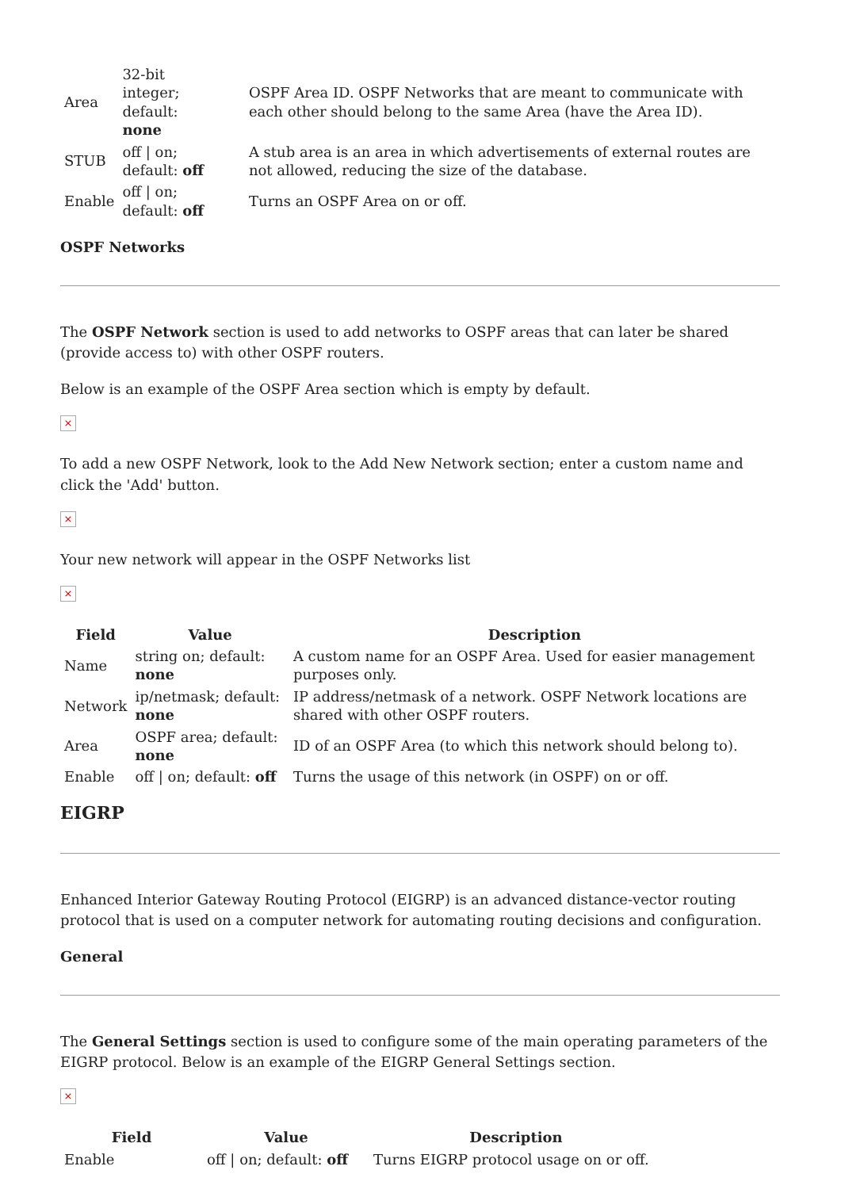| Area | 32-bit integer; default: none | OSPF Area ID. OSPF Networks that are meant to communicate with each other should belong to the same Area (have the Area ID). |
| STUB | off / on; default: off | A stub area is an area in which advertisements of external routes are not allowed, reducing the size of the database. |
| Enable | off / on; default: off | Turns an OSPF Area on or off. |
OSPF Networks
The OSPF Network section is used to add networks to OSPF areas that can later be shared (provide access to) with other OSPF routers.
Below is an example of the OSPF Area section which is empty by default.
×
To add a new OSPF Network, look to the Add New Network section; enter a custom name and click the 'Add' button.
×
Your new network will appear in the OSPF Networks list
×
| Field | Value | Description |
| --- | --- | --- |
| Name | string on; default: none | A custom name for an OSPF Area. Used for easier management purposes only. |
| Network | ip/netmask; default: none | IP address/netmask of a network. OSPF Network locations are shared with other OSPF routers. |
| Area | OSPF area; default: none | ID of an OSPF Area (to which this network should belong to). |
| Enable | off / on; default: off | Turns the usage of this network (in OSPF) on or off. |
EIGRP
Enhanced Interior Gateway Routing Protocol (EIGRP) is an advanced distance-vector routing protocol that is used on a computer network for automating routing decisions and configuration.
General
The General Settings section is used to configure some of the main operating parameters of the EIGRP protocol. Below is an example of the EIGRP General Settings section.
×
| Field | Value | Description |
| --- | --- | --- |
| Enable | off / on; default: off | Turns EIGRP protocol usage on or off. |